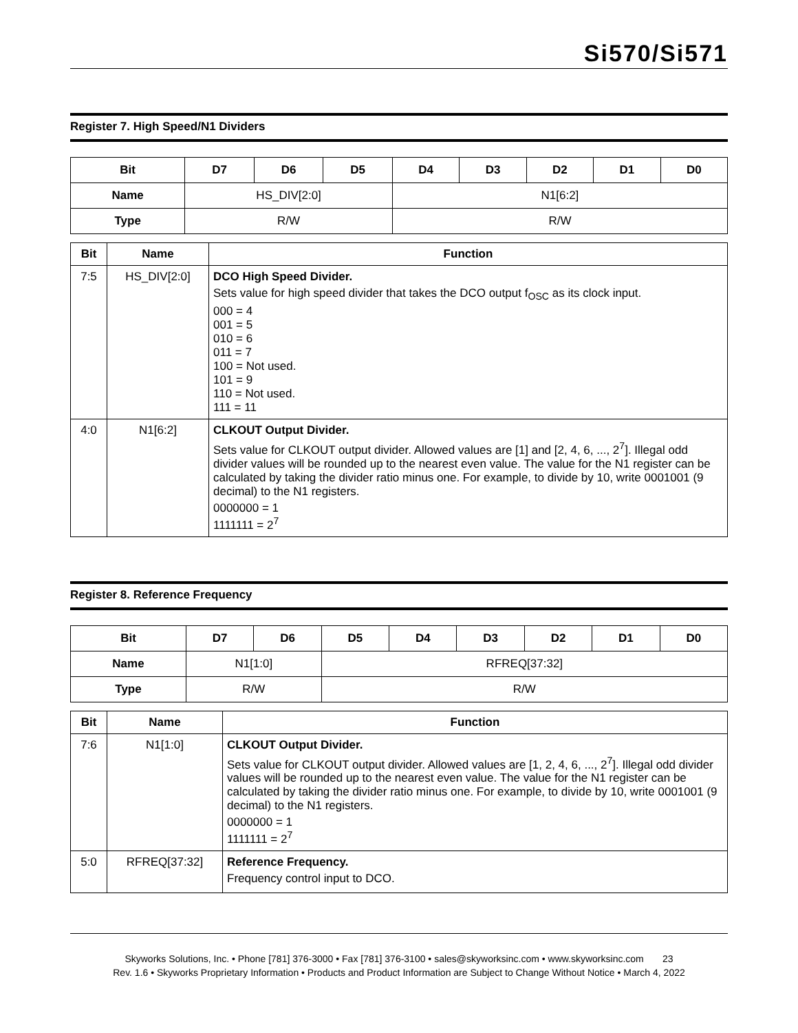Si570/Si571
Register 7. High Speed/N1 Dividers
| Bit | D7 | D6 | D5 | D4 | D3 | D2 | D1 | D0 |
| --- | --- | --- | --- | --- | --- | --- | --- | --- |
| Name | HS_DIV[2:0] | | | N1[6:2] | | | | |
| Type | R/W | | | R/W | | | | |
| Bit | Name | Function |
| --- | --- | --- |
| 7:5 | HS_DIV[2:0] | DCO High Speed Divider. Sets value for high speed divider that takes the DCO output f<sub>OSC</sub> as its clock input. 000 = 4 001 = 5 010 = 6 011 = 7 100 = Not used. 101 = 9 110 = Not used. 111 = 11 |
| 4:0 | N1[6:2] | CLKOUT Output Divider. Sets value for CLKOUT output divider. Allowed values are [1] and [2, 4, 6, ..., 2<sup>7</sup>]. Illegal odd divider values will be rounded up to the nearest even value. The value for the N1 register can be calculated by taking the divider ratio minus one. For example, to divide by 10, write 0001001 (9 decimal) to the N1 registers. 0000000 = 1 1111111 = 2<sup>7</sup> |
Register 8. Reference Frequency
| Bit | D7 | D6 | D5 | D4 | D3 | D2 | D1 | D0 |
| --- | --- | --- | --- | --- | --- | --- | --- | --- |
| Name | N1[1:0] | | RFREQ[37:32] | | | | | |
| Type | R/W | | R/W | | | | | |
| Bit | Name | Function |
| --- | --- | --- |
| 7:6 | N1[1:0] | CLKOUT Output Divider. Sets value for CLKOUT output divider. Allowed values are [1, 2, 4, 6, ..., 2<sup>7</sup>]. Illegal odd divider values will be rounded up to the nearest even value. The value for the N1 register can be calculated by taking the divider ratio minus one. For example, to divide by 10, write 0001001 (9 decimal) to the N1 registers. 0000000 = 1 1111111 = 2<sup>7</sup> |
| 5:0 | RFREQ[37:32] | Reference Frequency. Frequency control input to DCO. |
Skyworks Solutions, Inc. • Phone [781] 376-3000 • Fax [781] 376-3100 • sales@skyworksinc.com • www.skyworksinc.com 23
Rev. 1.6 • Skyworks Proprietary Information • Products and Product Information are Subject to Change Without Notice • March 4, 2022